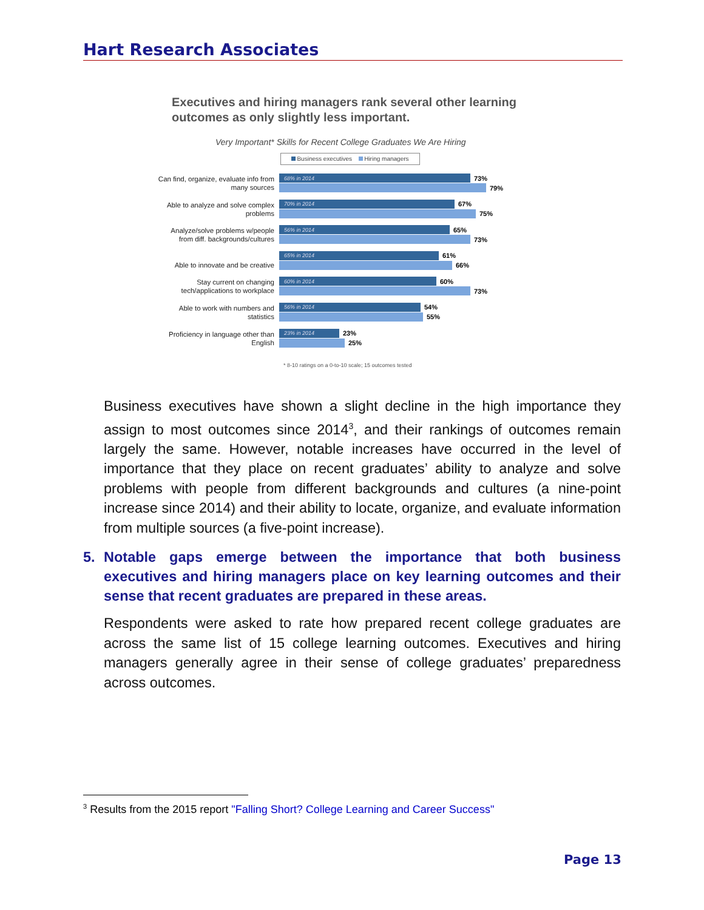Hart Research Associates
Executives and hiring managers rank several other learning
outcomes as only slightly less important.
Very Important* Skills for Recent College Graduates We Are Hiring
Business executives Hiring managers
Can find, organize, evaluate info from many sources
68% in 2014 73%
79%
Able to analyze and solve complex problems
70% in 2014 67%
75%
Analyze/solve problems w/people from diff. backgrounds/cultures
56% in 2014 65%
73%
Able to innovate and be creative
65% in 2014 61%
66%
Stay current on changing tech/applications to workplace
60% in 2014 60%
73%
Able to work with numbers and statistics
56% in 2014 54%
55%
Proficiency in language other than English
23% in 2014 23%
25%
* 8-10 ratings on a 0-to-10 scale; 15 outcomes tested
Business executives have shown a slight decline in the high importance they assign to most outcomes since 2014<sup>3</sup>, and their rankings of outcomes remain largely the same. However, notable increases have occurred in the level of importance that they place on recent graduates’ ability to analyze and solve problems with people from different backgrounds and cultures (a nine-point increase since 2014) and their ability to locate, organize, and evaluate information from multiple sources (a five-point increase).
5. Notable gaps emerge between the importance that both business executives and hiring managers place on key learning outcomes and their sense that recent graduates are prepared in these areas.
Respondents were asked to rate how prepared recent college graduates are across the same list of 15 college learning outcomes. Executives and hiring managers generally agree in their sense of college graduates’ preparedness across outcomes.
<sup>3</sup> Results from the 2015 report "Falling Short? College Learning and Career Success"
Page 13